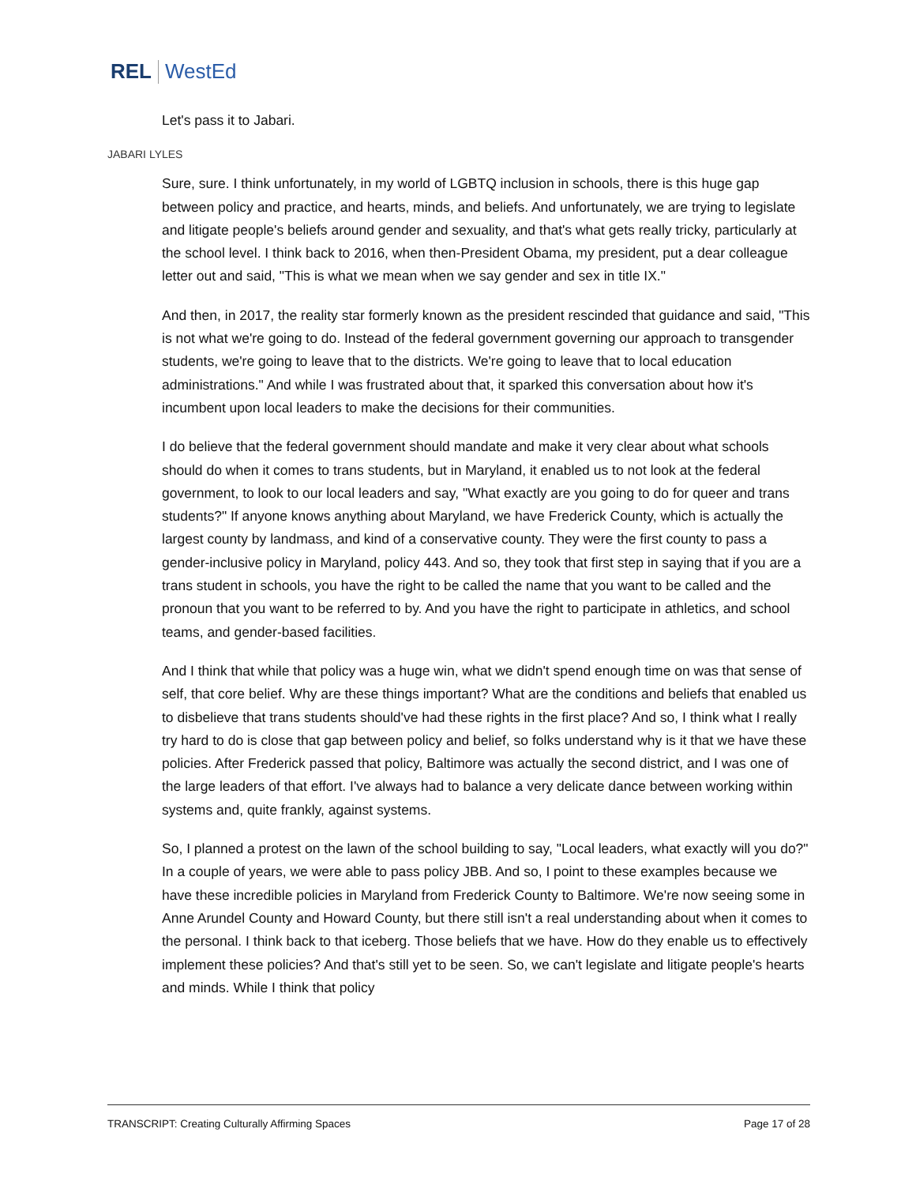REL WestEd
Let's pass it to Jabari.
JABARI LYLES
Sure, sure. I think unfortunately, in my world of LGBTQ inclusion in schools, there is this huge gap between policy and practice, and hearts, minds, and beliefs. And unfortunately, we are trying to legislate and litigate people's beliefs around gender and sexuality, and that's what gets really tricky, particularly at the school level. I think back to 2016, when then-President Obama, my president, put a dear colleague letter out and said, "This is what we mean when we say gender and sex in title IX."
And then, in 2017, the reality star formerly known as the president rescinded that guidance and said, "This is not what we're going to do. Instead of the federal government governing our approach to transgender students, we're going to leave that to the districts. We're going to leave that to local education administrations." And while I was frustrated about that, it sparked this conversation about how it's incumbent upon local leaders to make the decisions for their communities.
I do believe that the federal government should mandate and make it very clear about what schools should do when it comes to trans students, but in Maryland, it enabled us to not look at the federal government, to look to our local leaders and say, "What exactly are you going to do for queer and trans students?" If anyone knows anything about Maryland, we have Frederick County, which is actually the largest county by landmass, and kind of a conservative county. They were the first county to pass a gender-inclusive policy in Maryland, policy 443. And so, they took that first step in saying that if you are a trans student in schools, you have the right to be called the name that you want to be called and the pronoun that you want to be referred to by. And you have the right to participate in athletics, and school teams, and gender-based facilities.
And I think that while that policy was a huge win, what we didn't spend enough time on was that sense of self, that core belief. Why are these things important? What are the conditions and beliefs that enabled us to disbelieve that trans students should've had these rights in the first place? And so, I think what I really try hard to do is close that gap between policy and belief, so folks understand why is it that we have these policies. After Frederick passed that policy, Baltimore was actually the second district, and I was one of the large leaders of that effort. I've always had to balance a very delicate dance between working within systems and, quite frankly, against systems.
So, I planned a protest on the lawn of the school building to say, "Local leaders, what exactly will you do?" In a couple of years, we were able to pass policy JBB. And so, I point to these examples because we have these incredible policies in Maryland from Frederick County to Baltimore. We're now seeing some in Anne Arundel County and Howard County, but there still isn't a real understanding about when it comes to the personal. I think back to that iceberg. Those beliefs that we have. How do they enable us to effectively implement these policies? And that's still yet to be seen. So, we can't legislate and litigate people's hearts and minds. While I think that policy
TRANSCRIPT: Creating Culturally Affirming Spaces Page 17 of 28